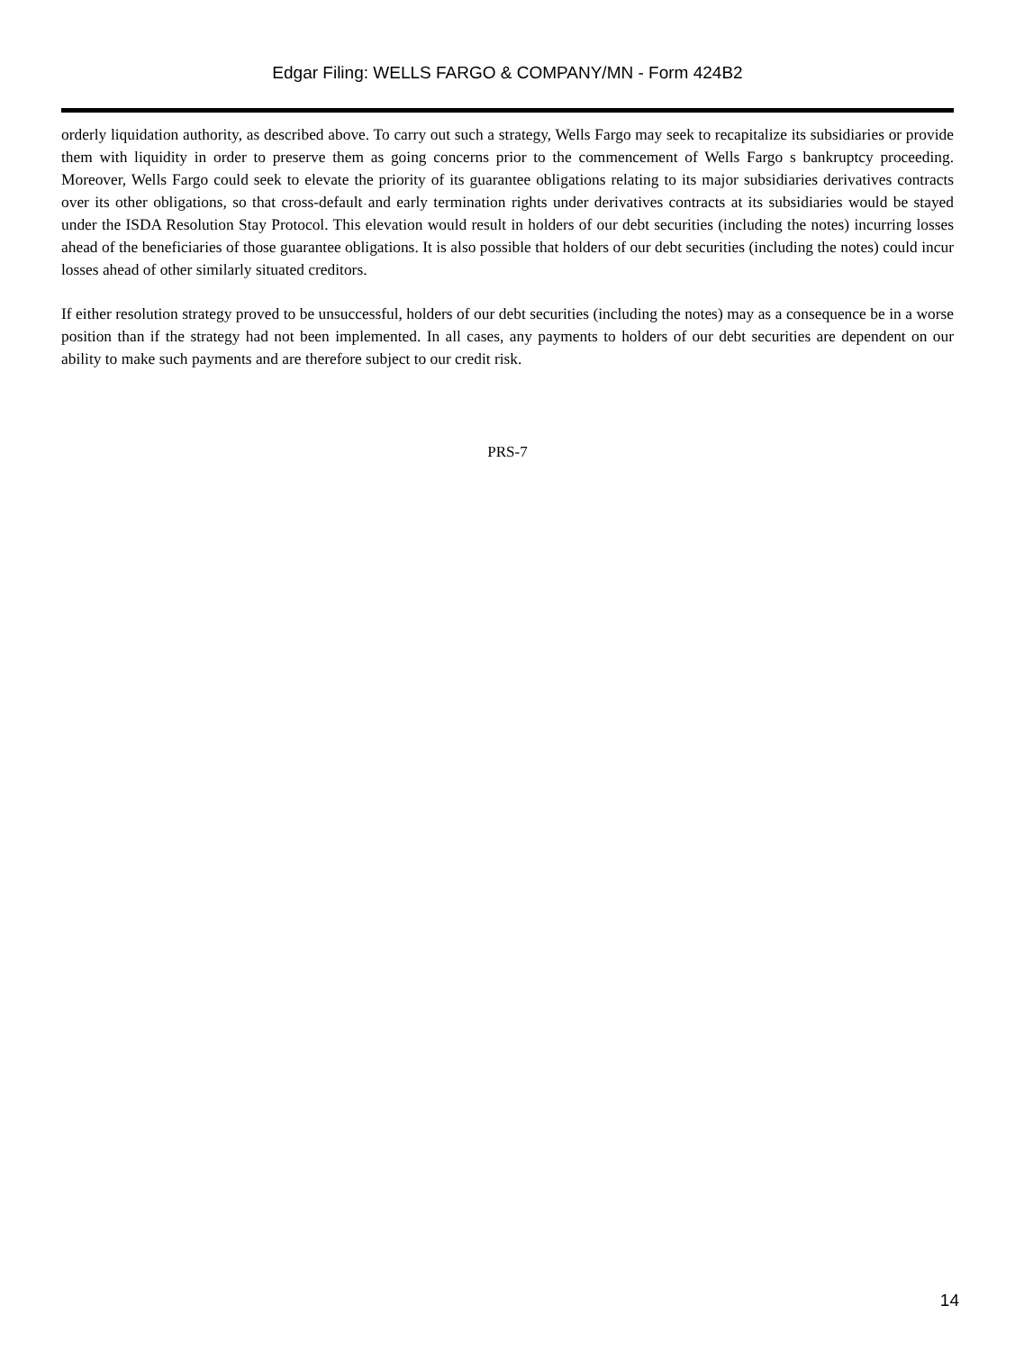Edgar Filing: WELLS FARGO & COMPANY/MN - Form 424B2
orderly liquidation authority, as described above. To carry out such a strategy, Wells Fargo may seek to recapitalize its subsidiaries or provide them with liquidity in order to preserve them as going concerns prior to the commencement of Wells Fargo s bankruptcy proceeding. Moreover, Wells Fargo could seek to elevate the priority of its guarantee obligations relating to its major subsidiaries derivatives contracts over its other obligations, so that cross-default and early termination rights under derivatives contracts at its subsidiaries would be stayed under the ISDA Resolution Stay Protocol. This elevation would result in holders of our debt securities (including the notes) incurring losses ahead of the beneficiaries of those guarantee obligations. It is also possible that holders of our debt securities (including the notes) could incur losses ahead of other similarly situated creditors.
If either resolution strategy proved to be unsuccessful, holders of our debt securities (including the notes) may as a consequence be in a worse position than if the strategy had not been implemented. In all cases, any payments to holders of our debt securities are dependent on our ability to make such payments and are therefore subject to our credit risk.
PRS-7
14